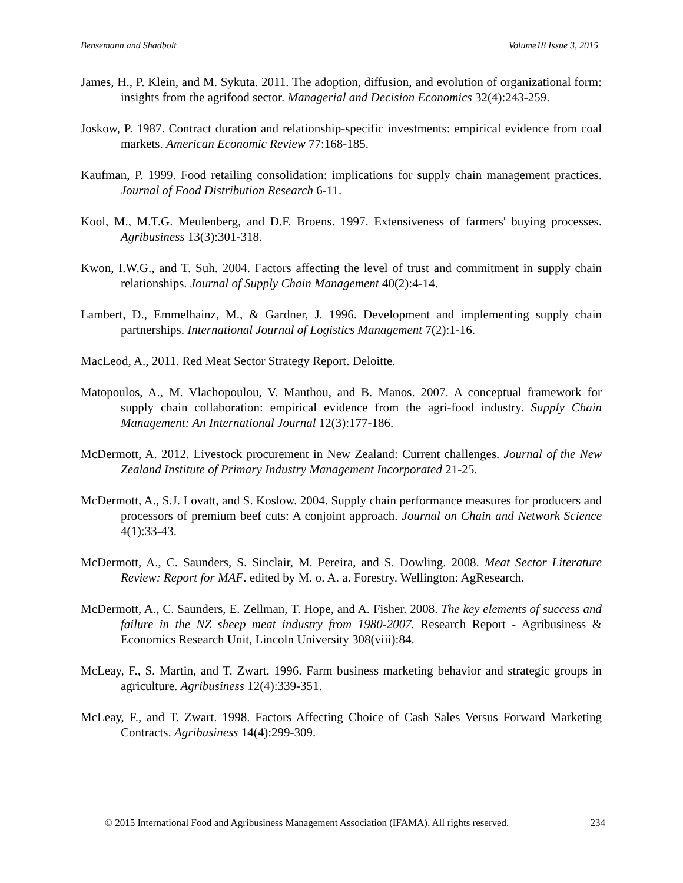Bensemann and Shadbolt Volume18 Issue 3, 2015
James, H., P. Klein, and M. Sykuta. 2011. The adoption, diffusion, and evolution of organizational form: insights from the agrifood sector. Managerial and Decision Economics 32(4):243-259.
Joskow, P. 1987. Contract duration and relationship-specific investments: empirical evidence from coal markets. American Economic Review 77:168-185.
Kaufman, P. 1999. Food retailing consolidation: implications for supply chain management practices. Journal of Food Distribution Research 6-11.
Kool, M., M.T.G. Meulenberg, and D.F. Broens. 1997. Extensiveness of farmers' buying processes. Agribusiness 13(3):301-318.
Kwon, I.W.G., and T. Suh. 2004. Factors affecting the level of trust and commitment in supply chain relationships. Journal of Supply Chain Management 40(2):4-14.
Lambert, D., Emmelhainz, M., & Gardner, J. 1996. Development and implementing supply chain partnerships. International Journal of Logistics Management 7(2):1-16.
MacLeod, A., 2011. Red Meat Sector Strategy Report. Deloitte.
Matopoulos, A., M. Vlachopoulou, V. Manthou, and B. Manos. 2007. A conceptual framework for supply chain collaboration: empirical evidence from the agri-food industry. Supply Chain Management: An International Journal 12(3):177-186.
McDermott, A. 2012. Livestock procurement in New Zealand: Current challenges. Journal of the New Zealand Institute of Primary Industry Management Incorporated 21-25.
McDermott, A., S.J. Lovatt, and S. Koslow. 2004. Supply chain performance measures for producers and processors of premium beef cuts: A conjoint approach. Journal on Chain and Network Science 4(1):33-43.
McDermott, A., C. Saunders, S. Sinclair, M. Pereira, and S. Dowling. 2008. Meat Sector Literature Review: Report for MAF. edited by M. o. A. a. Forestry. Wellington: AgResearch.
McDermott, A., C. Saunders, E. Zellman, T. Hope, and A. Fisher. 2008. The key elements of success and failure in the NZ sheep meat industry from 1980-2007. Research Report - Agribusiness & Economics Research Unit, Lincoln University 308(viii):84.
McLeay, F., S. Martin, and T. Zwart. 1996. Farm business marketing behavior and strategic groups in agriculture. Agribusiness 12(4):339-351.
McLeay, F., and T. Zwart. 1998. Factors Affecting Choice of Cash Sales Versus Forward Marketing Contracts. Agribusiness 14(4):299-309.
© 2015 International Food and Agribusiness Management Association (IFAMA). All rights reserved. 234